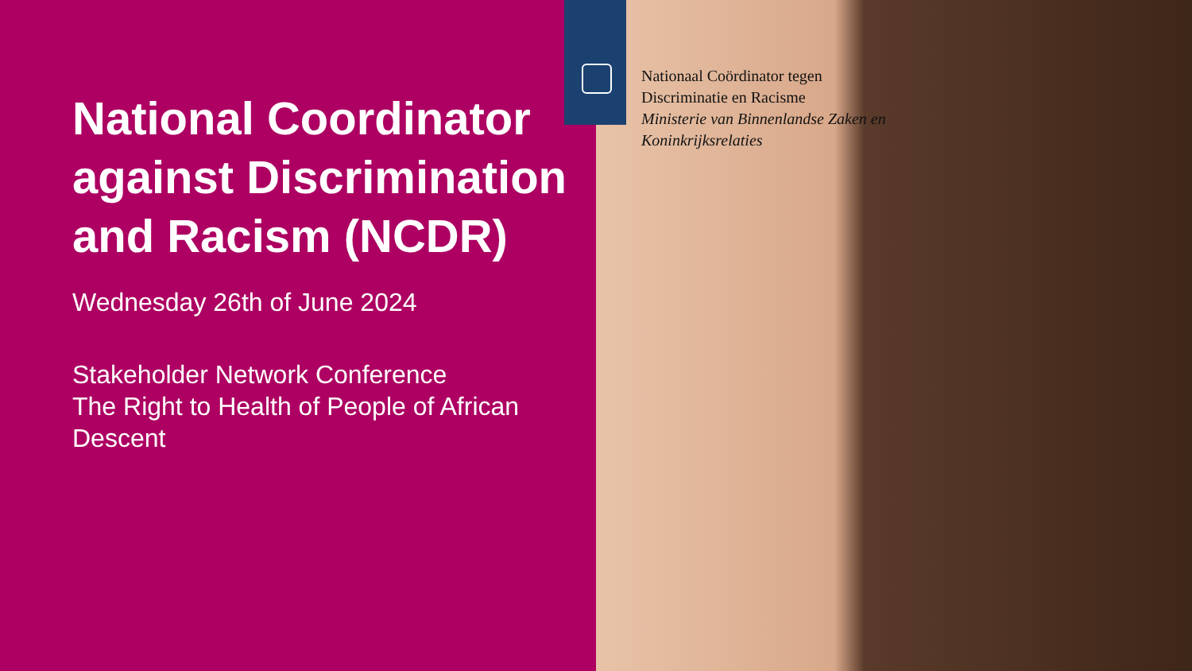National Coordinator against Discrimination and Racism (NCDR)
Wednesday 26th of June 2024
Stakeholder Network Conference
The Right to Health of People of African Descent
Nationaal Coördinator tegen
Discriminatie en Racisme
Ministerie van Binnenlandse Zaken en
Koninkrijksrelaties